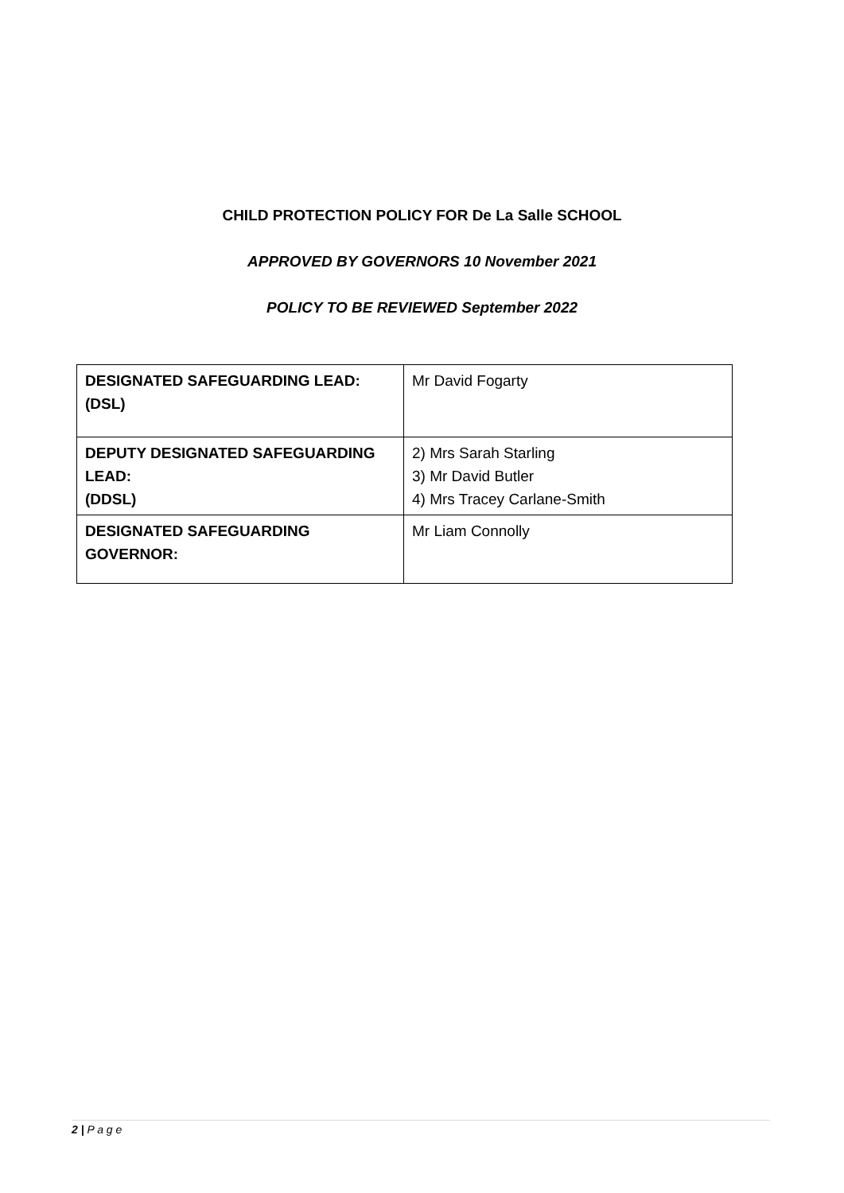CHILD PROTECTION POLICY FOR De La Salle SCHOOL
APPROVED BY GOVERNORS 10 November 2021
POLICY TO BE REVIEWED September 2022
| DESIGNATED SAFEGUARDING LEAD: (DSL) | Mr David Fogarty |
| DEPUTY DESIGNATED SAFEGUARDING LEAD: (DDSL) | 2) Mrs Sarah Starling 3) Mr David Butler 4) Mrs Tracey Carlane-Smith |
| DESIGNATED SAFEGUARDING GOVERNOR: | Mr Liam Connolly |
2 | P a g e